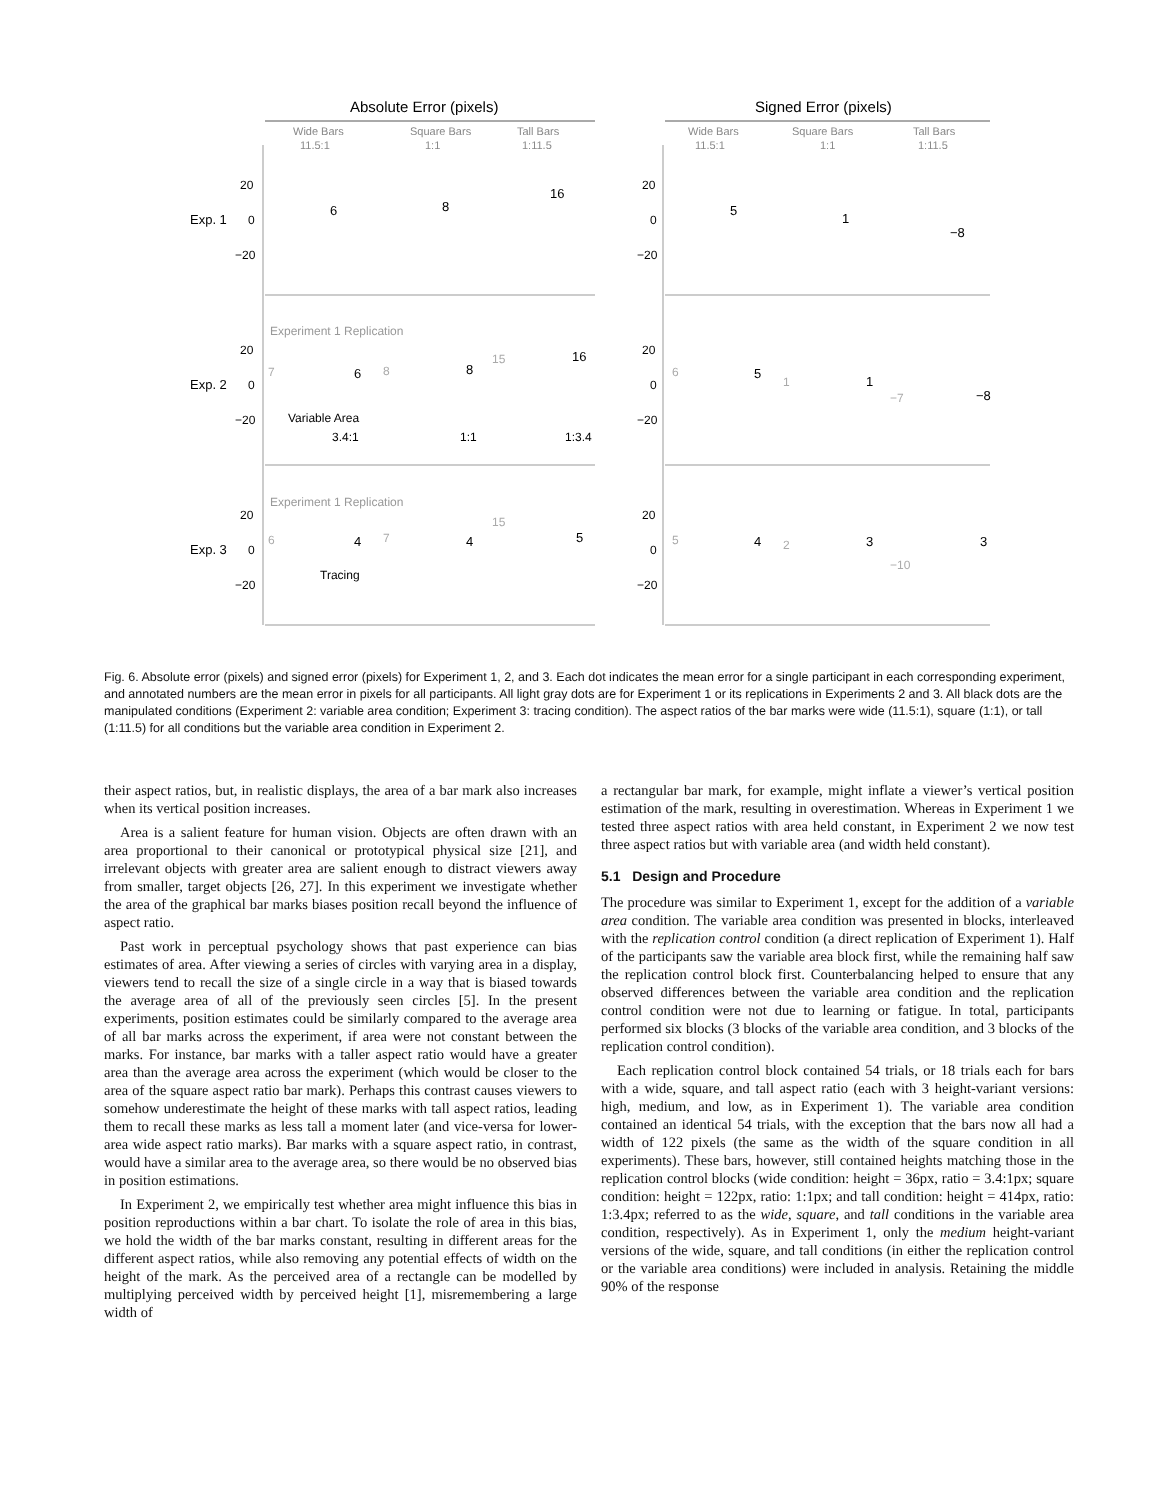Absolute Error (pixels)
Signed Error (pixels)
Wide Bars
Square Bars
Tall Bars
11.5:1
1:1
1:11.5
Wide Bars
Square Bars
Tall Bars
11.5:1
1:1
1:11.5
Exp. 1
Exp. 2
Exp. 3
20
0
−20
20
0
−20
20
0
−20
20
0
−20
20
0
−20
20
0
−20
6
8
16
5
1
−8
Experiment 1 Replication
Experiment 1 Replication
6
8
16
5
1
−8
Variable Area
3.4:1
1:1
1:3.4
Tracing
4
4
5
4
3
3
7
8
15
6
1
−7
6
7
15
5
2
−10
Fig. 6. Absolute error (pixels) and signed error (pixels) for Experiment 1, 2, and 3. Each dot indicates the mean error for a single participant in each corresponding experiment, and annotated numbers are the mean error in pixels for all participants. All light gray dots are for Experiment 1 or its replications in Experiments 2 and 3. All black dots are the manipulated conditions (Experiment 2: variable area condition; Experiment 3: tracing condition). The aspect ratios of the bar marks were wide (11.5:1), square (1:1), or tall (1:11.5) for all conditions but the variable area condition in Experiment 2.
their aspect ratios, but, in realistic displays, the area of a bar mark also increases when its vertical position increases.
Area is a salient feature for human vision. Objects are often drawn with an area proportional to their canonical or prototypical physical size [21], and irrelevant objects with greater area are salient enough to distract viewers away from smaller, target objects [26, 27]. In this experiment we investigate whether the area of the graphical bar marks biases position recall beyond the influence of aspect ratio.
Past work in perceptual psychology shows that past experience can bias estimates of area. After viewing a series of circles with varying area in a display, viewers tend to recall the size of a single circle in a way that is biased towards the average area of all of the previously seen circles [5]. In the present experiments, position estimates could be similarly compared to the average area of all bar marks across the experiment, if area were not constant between the marks. For instance, bar marks with a taller aspect ratio would have a greater area than the average area across the experiment (which would be closer to the area of the square aspect ratio bar mark). Perhaps this contrast causes viewers to somehow underestimate the height of these marks with tall aspect ratios, leading them to recall these marks as less tall a moment later (and vice-versa for lower-area wide aspect ratio marks). Bar marks with a square aspect ratio, in contrast, would have a similar area to the average area, so there would be no observed bias in position estimations.
In Experiment 2, we empirically test whether area might influence this bias in position reproductions within a bar chart. To isolate the role of area in this bias, we hold the width of the bar marks constant, resulting in different areas for the different aspect ratios, while also removing any potential effects of width on the height of the mark. As the perceived area of a rectangle can be modelled by multiplying perceived width by perceived height [1], misremembering a large width of
a rectangular bar mark, for example, might inflate a viewer’s vertical position estimation of the mark, resulting in overestimation. Whereas in Experiment 1 we tested three aspect ratios with area held constant, in Experiment 2 we now test three aspect ratios but with variable area (and width held constant).
5.1 Design and Procedure
The procedure was similar to Experiment 1, except for the addition of a variable area condition. The variable area condition was presented in blocks, interleaved with the replication control condition (a direct replication of Experiment 1). Half of the participants saw the variable area block first, while the remaining half saw the replication control block first. Counterbalancing helped to ensure that any observed differences between the variable area condition and the replication control condition were not due to learning or fatigue. In total, participants performed six blocks (3 blocks of the variable area condition, and 3 blocks of the replication control condition).
Each replication control block contained 54 trials, or 18 trials each for bars with a wide, square, and tall aspect ratio (each with 3 height-variant versions: high, medium, and low, as in Experiment 1). The variable area condition contained an identical 54 trials, with the exception that the bars now all had a width of 122 pixels (the same as the width of the square condition in all experiments). These bars, however, still contained heights matching those in the replication control blocks (wide condition: height = 36px, ratio = 3.4:1px; square condition: height = 122px, ratio: 1:1px; and tall condition: height = 414px, ratio: 1:3.4px; referred to as the wide, square, and tall conditions in the variable area condition, respectively). As in Experiment 1, only the medium height-variant versions of the wide, square, and tall conditions (in either the replication control or the variable area conditions) were included in analysis. Retaining the middle 90% of the response